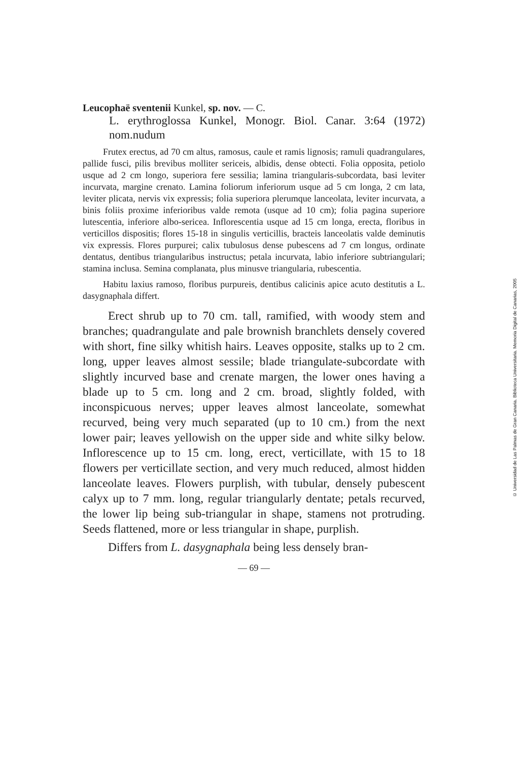Leucophaë sventenii Kunkel, sp. nov. — C.
L. erythroglossa Kunkel, Monogr. Biol. Canar. 3:64 (1972) nom.nudum
Frutex erectus, ad 70 cm altus, ramosus, caule et ramis lignosis; ramuli quadrangulares, pallide fusci, pilis brevibus molliter sericeis, albidis, dense obtecti. Folia opposita, petiolo usque ad 2 cm longo, superiora fere sessilia; lamina triangularis-subcordata, basi leviter incurvata, margine crenato. Lamina foliorum inferiorum usque ad 5 cm longa, 2 cm lata, leviter plicata, nervis vix expressis; folia superiora plerumque lanceolata, leviter incurvata, a binis foliis proxime inferioribus valde remota (usque ad 10 cm); folia pagina superiore lutescentia, inferiore albo-sericea. Inflorescentia usque ad 15 cm longa, erecta, floribus in verticillos dispositis; flores 15-18 in singulis verticillis, bracteis lanceolatis valde deminutis vix expressis. Flores purpurei; calix tubulosus dense pubescens ad 7 cm longus, ordinate dentatus, dentibus triangularibus instructus; petala incurvata, labio inferiore subtriangulari; stamina inclusa. Semina complanata, plus minusve triangularia, rubescentia.
Habitu laxius ramoso, floribus purpureis, dentibus calicinis apice acuto destitutis a L. dasygnaphala differt.
Erect shrub up to 70 cm. tall, ramified, with woody stem and branches; quadrangulate and pale brownish branchlets densely covered with short, fine silky whitish hairs. Leaves opposite, stalks up to 2 cm. long, upper leaves almost sessile; blade triangulate-subcordate with slightly incurved base and crenate margen, the lower ones having a blade up to 5 cm. long and 2 cm. broad, slightly folded, with inconspicuous nerves; upper leaves almost lanceolate, somewhat recurved, being very much separated (up to 10 cm.) from the next lower pair; leaves yellowish on the upper side and white silky below. Inflorescence up to 15 cm. long, erect, verticillate, with 15 to 18 flowers per verticillate section, and very much reduced, almost hidden lanceolate leaves. Flowers purplish, with tubular, densely pubescent calyx up to 7 mm. long, regular triangularly dentate; petals recurved, the lower lip being sub-triangular in shape, stamens not protruding. Seeds flattened, more or less triangular in shape, purplish.
Differs from L. dasygnaphala being less densely bran-
— 69 —
© Universidad de Las Palmas de Gran Canaria. Biblioteca Universitaria. Memoria Digital de Canarias, 2005